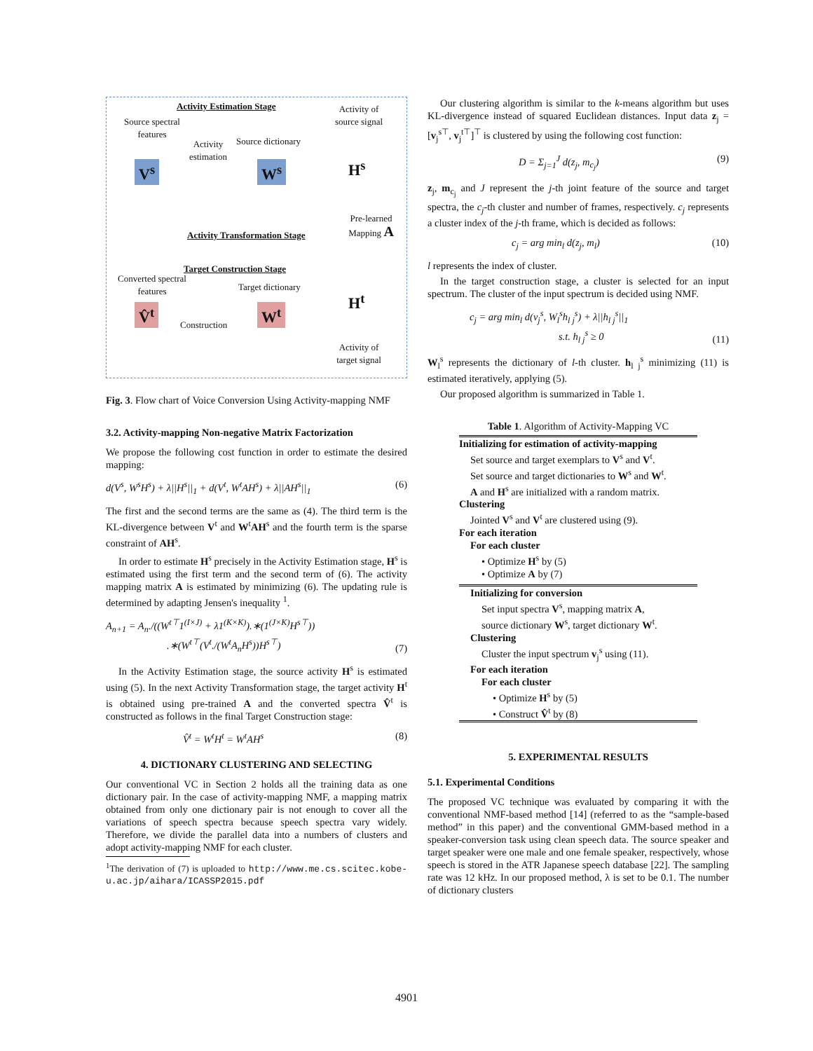Activity Estimation Stage
Activity of source signal
Source spectral features
Activity estimation
Source dictionary
V<sup>s</sup> W<sup>s</sup> H<sup>s</sup>
Pre-learned Mapping A
Activity Transformation Stage
Target Construction Stage
Converted spectral features
Target dictionary
V̂<sup>t</sup>
Construction
W<sup>t</sup>
H<sup>t</sup>
Activity of target signal
Fig. 3. Flow chart of Voice Conversion Using Activity-mapping NMF
3.2. Activity-mapping Non-negative Matrix Factorization
We propose the following cost function in order to estimate the desired mapping:
d(V<sup>s</sup>, W<sup>s</sup>H<sup>s</sup>) + λ||H<sup>s</sup>||<sub>1</sub> + d(V<sup>t</sup>, W<sup>t</sup>AH<sup>s</sup>) + λ||AH<sup>s</sup>||<sub>1</sub> (6)
The first and the second terms are the same as (4). The third term is the KL-divergence between V<sup>t</sup> and W<sup>t</sup>AH<sup>s</sup> and the fourth term is the sparse constraint of AH<sup>s</sup>.
In order to estimate H<sup>s</sup> precisely in the Activity Estimation stage, H<sup>s</sup> is estimated using the first term and the second term of (6). The activity mapping matrix A is estimated by minimizing (6). The updating rule is determined by adapting Jensen's inequality <sup>1</sup>.
A<sub>n+1</sub> = A<sub>n</sub>./((W<sup>t⊤</sup>1<sup>(I×J)</sup> + λ1<sup>(K×K)</sup>).∗(1<sup>(J×K)</sup>H<sup>s⊤</sup>))
.∗(W<sup>t⊤</sup>(V<sup>t</sup>./(W<sup>t</sup>A<sub>n</sub>H<sup>s</sup>))H<sup>s⊤</sup>) (7)
In the Activity Estimation stage, the source activity H<sup>s</sup> is estimated using (5). In the next Activity Transformation stage, the target activity H<sup>t</sup> is obtained using pre-trained A and the converted spectra V̂<sup>t</sup> is constructed as follows in the final Target Construction stage:
V̂<sup>t</sup> = W<sup>t</sup>H<sup>t</sup> = W<sup>t</sup>AH<sup>s</sup> (8)
4. DICTIONARY CLUSTERING AND SELECTING
Our conventional VC in Section 2 holds all the training data as one dictionary pair. In the case of activity-mapping NMF, a mapping matrix obtained from only one dictionary pair is not enough to cover all the variations of speech spectra because speech spectra vary widely. Therefore, we divide the parallel data into a numbers of clusters and adopt activity-mapping NMF for each cluster.
<sup>1</sup> The derivation of (7) is uploaded to http://www.me.cs.scitec.kobe-u.ac.jp/aihara/ICASSP2015.pdf
Our clustering algorithm is similar to the k-means algorithm but uses KL-divergence instead of squared Euclidean distances. Input data z<sub>j</sub> = [v<sub>j</sub><sup>s⊤</sup>, v<sub>j</sub><sup>t⊤</sup>]<sup>⊤</sup> is clustered by using the following cost function:
D = Σ<sub>j=1</sub><sup>J</sup> d(z<sub>j</sub>, m<sub>c<sub>j</sub></sub>) (9)
z<sub>j</sub>, m<sub>c<sub>j</sub></sub> and J represent the j-th joint feature of the source and target spectra, the c<sub>j</sub>-th cluster and number of frames, respectively. c<sub>j</sub> represents a cluster index of the j-th frame, which is decided as follows:
c<sub>j</sub> = arg min<sub>l</sub> d(z<sub>j</sub>, m<sub>l</sub>) (10)
l represents the index of cluster.
In the target construction stage, a cluster is selected for an input spectrum. The cluster of the input spectrum is decided using NMF.
c<sub>j</sub> = arg min<sub>l</sub> d(v<sub>j</sub><sup>s</sup>, W<sub>l</sub><sup>s</sup>h<sub>l j</sub><sup>s</sup>) + λ||h<sub>l j</sub><sup>s</sup>||<sub>1</sub>
s.t. h<sub>l j</sub><sup>s</sup> ≥ 0 (11)
W<sub>l</sub><sup>s</sup> represents the dictionary of l-th cluster. h<sub>l j</sub><sup>s</sup> minimizing (11) is estimated iteratively, applying (5).
Our proposed algorithm is summarized in Table 1.
Table 1. Algorithm of Activity-Mapping VC
| Initializing for estimation of activity-mapping |
| Set source and target exemplars to V<sup>s</sup> and V<sup>t</sup>. |
| Set source and target dictionaries to W<sup>s</sup> and W<sup>t</sup>. |
| A and H<sup>s</sup> are initialized with a random matrix. |
| Clustering |
| Jointed V<sup>s</sup> and V<sup>t</sup> are clustered using (9). |
| For each iteration |
| For each cluster |
| • Optimize H<sup>s</sup> by (5) |
| • Optimize A by (7) |
| Initializing for conversion |
| Set input spectra V<sup>s</sup>, mapping matrix A , |
| source dictionary W<sup>s</sup>, target dictionary W<sup>t</sup>. |
| Clustering |
| Cluster the input spectrum v<sub>j</sub><sup>s</sup> using (11). |
| For each iteration |
| For each cluster |
| • Optimize H<sup>s</sup> by (5) |
| • Construct V̂<sup>t</sup> by (8) |
5. EXPERIMENTAL RESULTS
5.1. Experimental Conditions
The proposed VC technique was evaluated by comparing it with the conventional NMF-based method [14] (referred to as the “sample-based method” in this paper) and the conventional GMM-based method in a speaker-conversion task using clean speech data. The source speaker and target speaker were one male and one female speaker, respectively, whose speech is stored in the ATR Japanese speech database [22]. The sampling rate was 12 kHz. In our proposed method, λ is set to be 0.1. The number of dictionary clusters
4901